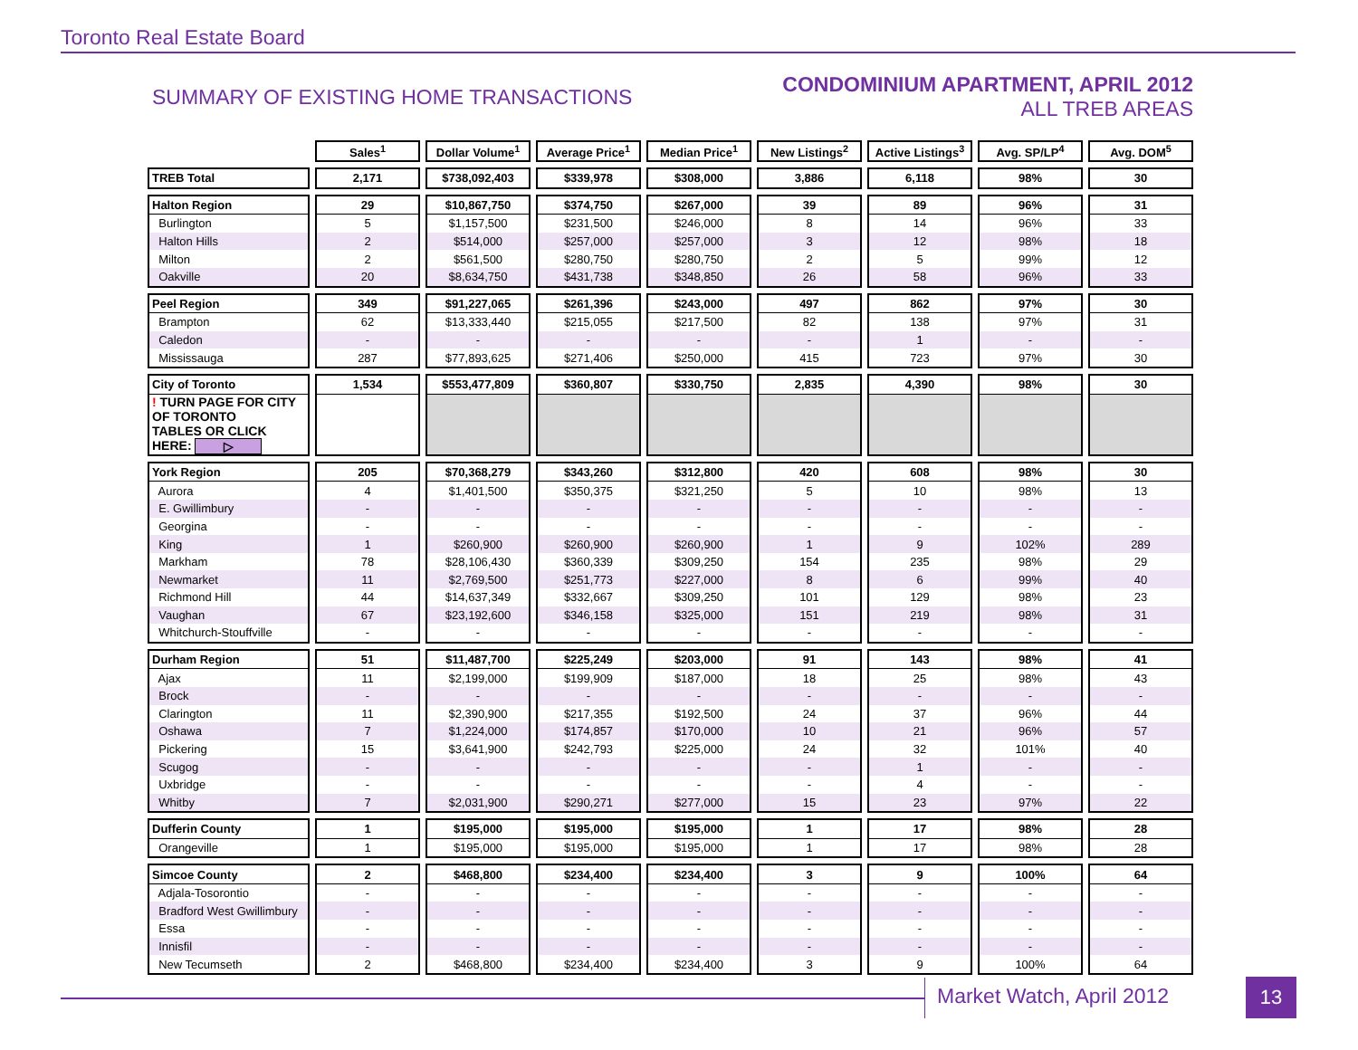Toronto Real Estate Board
SUMMARY OF EXISTING HOME TRANSACTIONS
CONDOMINIUM APARTMENT, APRIL 2012
ALL TREB AREAS
| | Sales<sup>1</sup> | Dollar Volume<sup>1</sup> | Average Price<sup>1</sup> | Median Price<sup>1</sup> | New Listings<sup>2</sup> | Active Listings<sup>3</sup> | Avg. SP/LP<sup>4</sup> | Avg. DOM<sup>5</sup> |
| --- | --- | --- | --- | --- | --- | --- | --- | --- |
| TREB Total | 2,171 | $738,092,403 | $339,978 | $308,000 | 3,886 | 6,118 | 98% | 30 |
| Halton Region | 29 | $10,867,750 | $374,750 | $267,000 | 39 | 89 | 96% | 31 |
| Burlington | 5 | $1,157,500 | $231,500 | $246,000 | 8 | 14 | 96% | 33 |
| Halton Hills | 2 | $514,000 | $257,000 | $257,000 | 3 | 12 | 98% | 18 |
| Milton | 2 | $561,500 | $280,750 | $280,750 | 2 | 5 | 99% | 12 |
| Oakville | 20 | $8,634,750 | $431,738 | $348,850 | 26 | 58 | 96% | 33 |
| Peel Region | 349 | $91,227,065 | $261,396 | $243,000 | 497 | 862 | 97% | 30 |
| Brampton | 62 | $13,333,440 | $215,055 | $217,500 | 82 | 138 | 97% | 31 |
| Caledon | - | - | - | - | - | 1 | - | - |
| Mississauga | 287 | $77,893,625 | $271,406 | $250,000 | 415 | 723 | 97% | 30 |
| City of Toronto | 1,534 | $553,477,809 | $360,807 | $330,750 | 2,835 | 4,390 | 98% | 30 |
| ! TURN PAGE FOR CITY OF TORONTO TABLES OR CLICK HERE: ▷ | | | | | | | | |
| York Region | 205 | $70,368,279 | $343,260 | $312,800 | 420 | 608 | 98% | 30 |
| Aurora | 4 | $1,401,500 | $350,375 | $321,250 | 5 | 10 | 98% | 13 |
| E. Gwillimbury | - | - | - | - | - | - | - | - |
| Georgina | - | - | - | - | - | - | - | - |
| King | 1 | $260,900 | $260,900 | $260,900 | 1 | 9 | 102% | 289 |
| Markham | 78 | $28,106,430 | $360,339 | $309,250 | 154 | 235 | 98% | 29 |
| Newmarket | 11 | $2,769,500 | $251,773 | $227,000 | 8 | 6 | 99% | 40 |
| Richmond Hill | 44 | $14,637,349 | $332,667 | $309,250 | 101 | 129 | 98% | 23 |
| Vaughan | 67 | $23,192,600 | $346,158 | $325,000 | 151 | 219 | 98% | 31 |
| Whitchurch-Stouffville | - | - | - | - | - | - | - | - |
| Durham Region | 51 | $11,487,700 | $225,249 | $203,000 | 91 | 143 | 98% | 41 |
| Ajax | 11 | $2,199,000 | $199,909 | $187,000 | 18 | 25 | 98% | 43 |
| Brock | - | - | - | - | - | - | - | - |
| Clarington | 11 | $2,390,900 | $217,355 | $192,500 | 24 | 37 | 96% | 44 |
| Oshawa | 7 | $1,224,000 | $174,857 | $170,000 | 10 | 21 | 96% | 57 |
| Pickering | 15 | $3,641,900 | $242,793 | $225,000 | 24 | 32 | 101% | 40 |
| Scugog | - | - | - | - | - | 1 | - | - |
| Uxbridge | - | - | - | - | - | 4 | - | - |
| Whitby | 7 | $2,031,900 | $290,271 | $277,000 | 15 | 23 | 97% | 22 |
| Dufferin County | 1 | $195,000 | $195,000 | $195,000 | 1 | 17 | 98% | 28 |
| Orangeville | 1 | $195,000 | $195,000 | $195,000 | 1 | 17 | 98% | 28 |
| Simcoe County | 2 | $468,800 | $234,400 | $234,400 | 3 | 9 | 100% | 64 |
| Adjala-Tosorontio | - | - | - | - | - | - | - | - |
| Bradford West Gwillimbury | - | - | - | - | - | - | - | - |
| Essa | - | - | - | - | - | - | - | - |
| Innisfil | - | - | - | - | - | - | - | - |
| New Tecumseth | 2 | $468,800 | $234,400 | $234,400 | 3 | 9 | 100% | 64 |
Market Watch, April 2012 13